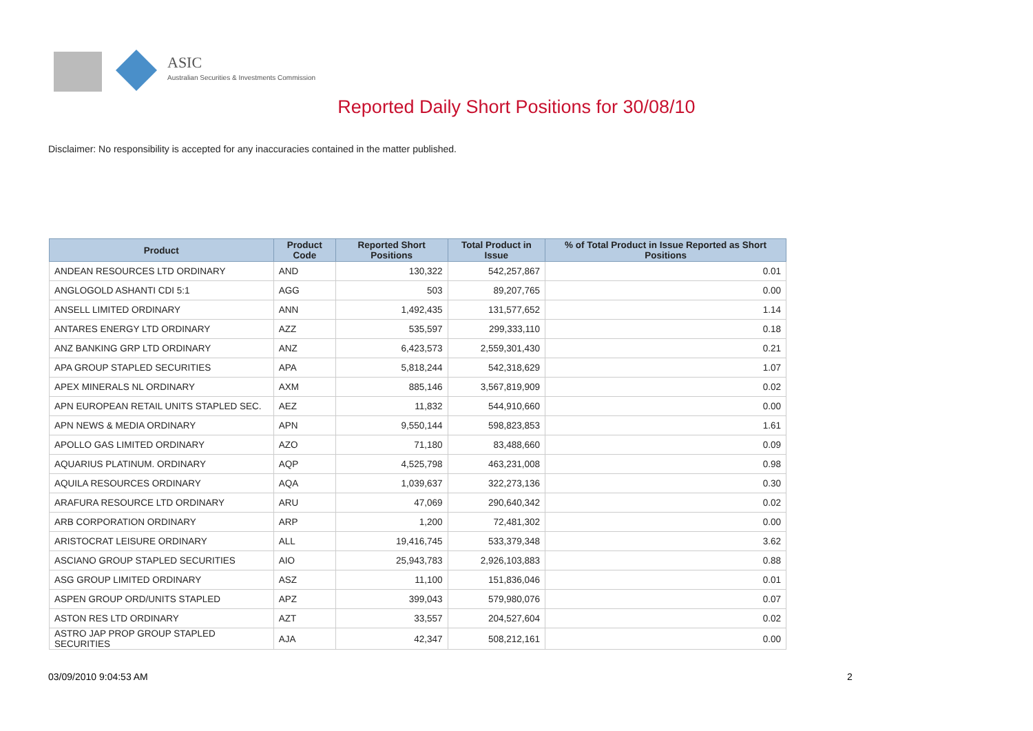ASIC
Australian Securities & Investments Commission
Reported Daily Short Positions for 30/08/10
Disclaimer: No responsibility is accepted for any inaccuracies contained in the matter published.
| Product | Product Code | Reported Short Positions | Total Product in Issue | % of Total Product in Issue Reported as Short Positions |
| --- | --- | --- | --- | --- |
| ANDEAN RESOURCES LTD ORDINARY | AND | 130,322 | 542,257,867 | 0.01 |
| ANGLOGOLD ASHANTI CDI 5:1 | AGG | 503 | 89,207,765 | 0.00 |
| ANSELL LIMITED ORDINARY | ANN | 1,492,435 | 131,577,652 | 1.14 |
| ANTARES ENERGY LTD ORDINARY | AZZ | 535,597 | 299,333,110 | 0.18 |
| ANZ BANKING GRP LTD ORDINARY | ANZ | 6,423,573 | 2,559,301,430 | 0.21 |
| APA GROUP STAPLED SECURITIES | APA | 5,818,244 | 542,318,629 | 1.07 |
| APEX MINERALS NL ORDINARY | AXM | 885,146 | 3,567,819,909 | 0.02 |
| APN EUROPEAN RETAIL UNITS STAPLED SEC. | AEZ | 11,832 | 544,910,660 | 0.00 |
| APN NEWS & MEDIA ORDINARY | APN | 9,550,144 | 598,823,853 | 1.61 |
| APOLLO GAS LIMITED ORDINARY | AZO | 71,180 | 83,488,660 | 0.09 |
| AQUARIUS PLATINUM. ORDINARY | AQP | 4,525,798 | 463,231,008 | 0.98 |
| AQUILA RESOURCES ORDINARY | AQA | 1,039,637 | 322,273,136 | 0.30 |
| ARAFURA RESOURCE LTD ORDINARY | ARU | 47,069 | 290,640,342 | 0.02 |
| ARB CORPORATION ORDINARY | ARP | 1,200 | 72,481,302 | 0.00 |
| ARISTOCRAT LEISURE ORDINARY | ALL | 19,416,745 | 533,379,348 | 3.62 |
| ASCIANO GROUP STAPLED SECURITIES | AIO | 25,943,783 | 2,926,103,883 | 0.88 |
| ASG GROUP LIMITED ORDINARY | ASZ | 11,100 | 151,836,046 | 0.01 |
| ASPEN GROUP ORD/UNITS STAPLED | APZ | 399,043 | 579,980,076 | 0.07 |
| ASTON RES LTD ORDINARY | AZT | 33,557 | 204,527,604 | 0.02 |
| ASTRO JAP PROP GROUP STAPLED SECURITIES | AJA | 42,347 | 508,212,161 | 0.00 |
03/09/2010 9:04:53 AM 2